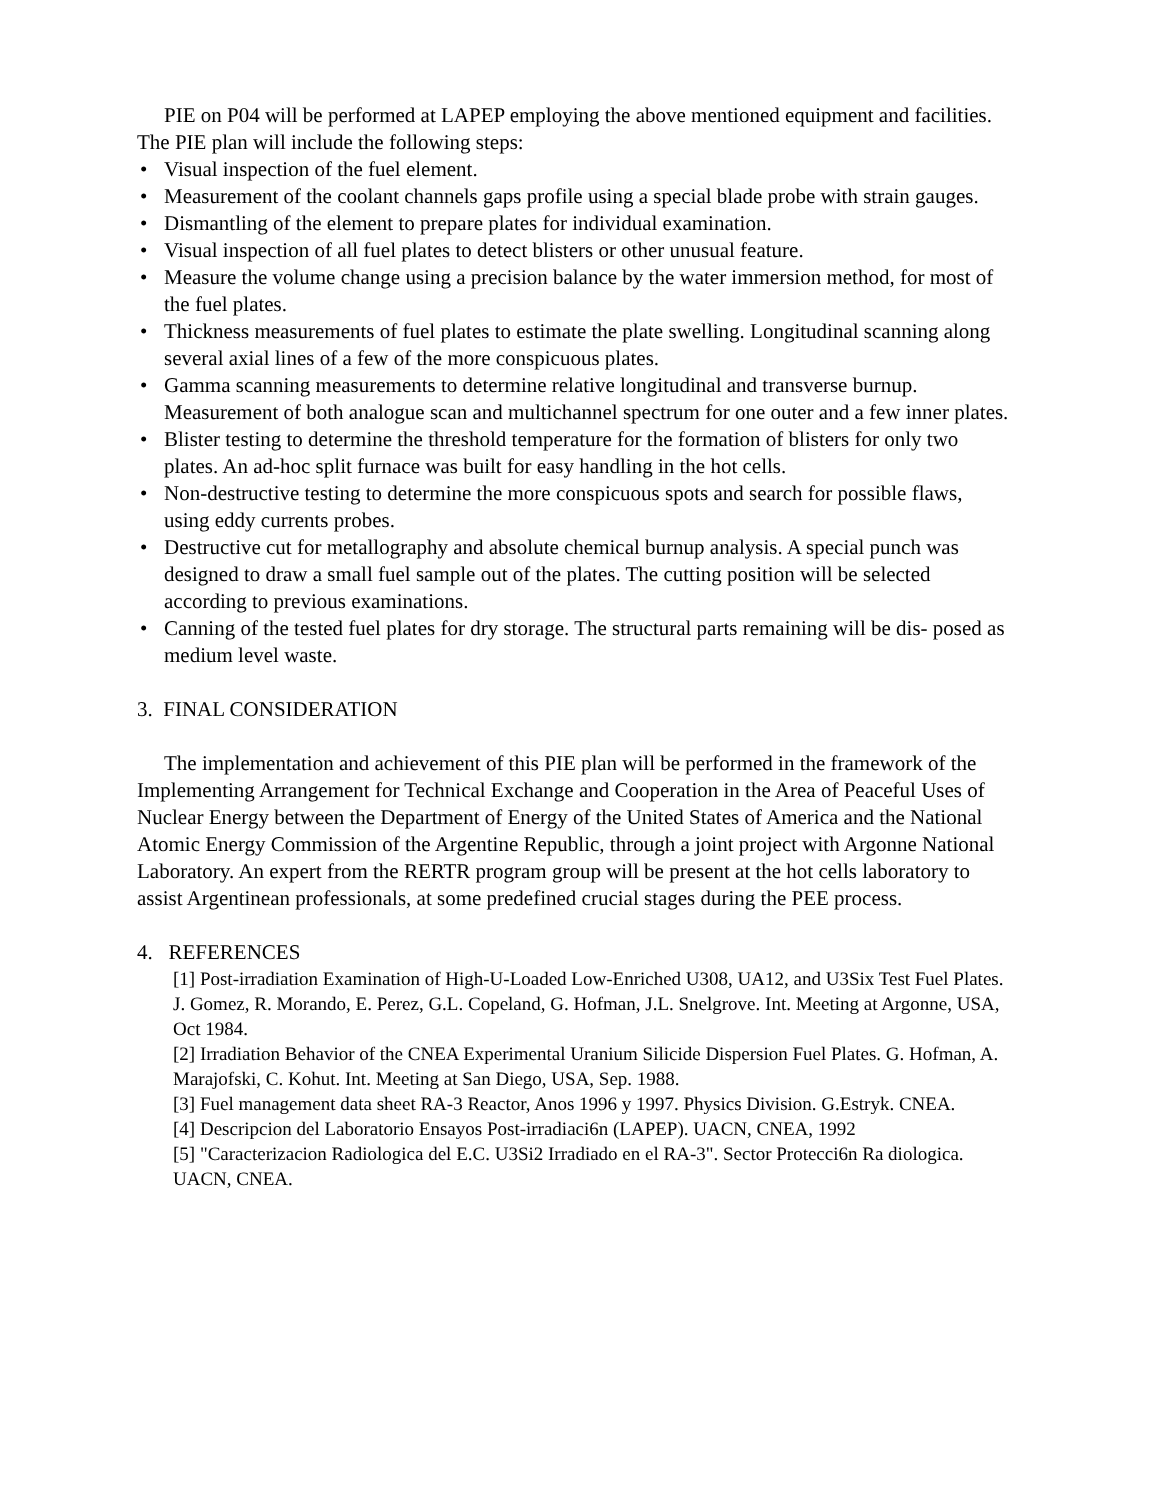PIE on P04 will be performed at LAPEP employing the above mentioned equipment and facilities. The PIE plan will include the following steps:
• Visual inspection of the fuel element.
• Measurement of the coolant channels gaps profile using a special blade probe with strain gauges.
• Dismantling of the element to prepare plates for individual examination.
• Visual inspection of all fuel plates to detect blisters or other unusual feature.
• Measure the volume change using a precision balance by the water immersion method, for most of the fuel plates.
• Thickness measurements of fuel plates to estimate the plate swelling. Longitudinal scanning along several axial lines of a few of the more conspicuous plates.
• Gamma scanning measurements to determine relative longitudinal and transverse burnup. Measurement of both analogue scan and multichannel spectrum for one outer and a few inner plates.
• Blister testing to determine the threshold temperature for the formation of blisters for only two plates. An ad-hoc split furnace was built for easy handling in the hot cells.
• Non-destructive testing to determine the more conspicuous spots and search for possible flaws, using eddy currents probes.
• Destructive cut for metallography and absolute chemical burnup analysis. A special punch was designed to draw a small fuel sample out of the plates. The cutting position will be selected according to previous examinations.
• Canning of the tested fuel plates for dry storage. The structural parts remaining will be dis- posed as medium level waste.
3. FINAL CONSIDERATION
The implementation and achievement of this PIE plan will be performed in the framework of the Implementing Arrangement for Technical Exchange and Cooperation in the Area of Peaceful Uses of Nuclear Energy between the Department of Energy of the United States of America and the National Atomic Energy Commission of the Argentine Republic, through a joint project with Argonne National Laboratory. An expert from the RERTR program group will be present at the hot cells laboratory to assist Argentinean professionals, at some predefined crucial stages during the PEE process.
4. REFERENCES
[1] Post-irradiation Examination of High-U-Loaded Low-Enriched U308, UA12, and U3Six Test Fuel Plates. J. Gomez, R. Morando, E. Perez, G.L. Copeland, G. Hofman, J.L. Snelgrove. Int. Meeting at Argonne, USA, Oct 1984.
[2] Irradiation Behavior of the CNEA Experimental Uranium Silicide Dispersion Fuel Plates. G. Hofman, A. Marajofski, C. Kohut. Int. Meeting at San Diego, USA, Sep. 1988.
[3] Fuel management data sheet RA-3 Reactor, Anos 1996 y 1997. Physics Division. G.Estryk. CNEA.
[4] Descripcion del Laboratorio Ensayos Post-irradiaci6n (LAPEP). UACN, CNEA, 1992
[5] "Caracterizacion Radiologica del E.C. U3Si2 Irradiado en el RA-3". Sector Protecci6n Ra diologica. UACN, CNEA.